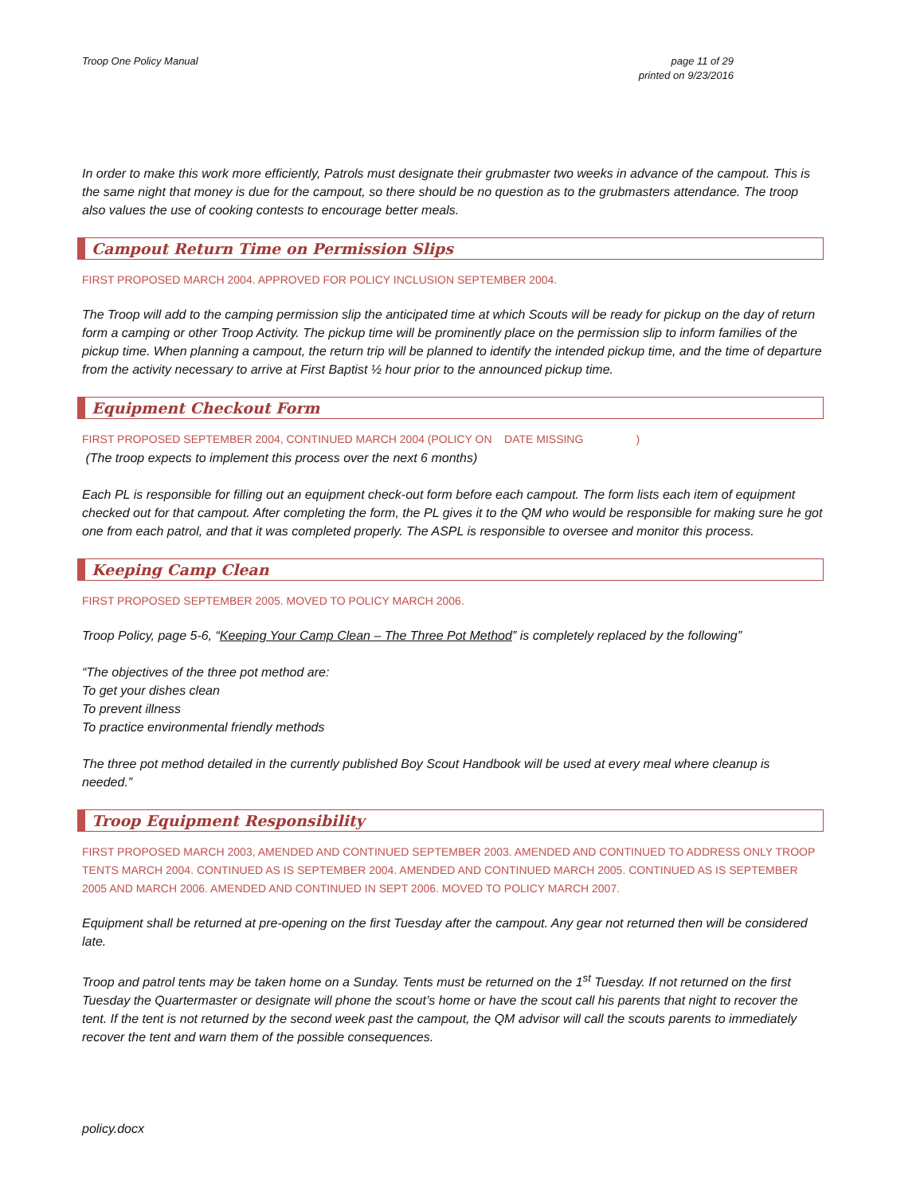Troop One Policy Manual page 11 of 29
printed on 9/23/2016
In order to make this work more efficiently, Patrols must designate their grubmaster two weeks in advance of the campout. This is the same night that money is due for the campout, so there should be no question as to the grubmasters attendance. The troop also values the use of cooking contests to encourage better meals.
Campout Return Time on Permission Slips
FIRST PROPOSED MARCH 2004. APPROVED FOR POLICY INCLUSION SEPTEMBER 2004.
The Troop will add to the camping permission slip the anticipated time at which Scouts will be ready for pickup on the day of return form a camping or other Troop Activity. The pickup time will be prominently place on the permission slip to inform families of the pickup time. When planning a campout, the return trip will be planned to identify the intended pickup time, and the time of departure from the activity necessary to arrive at First Baptist ½ hour prior to the announced pickup time.
Equipment Checkout Form
FIRST PROPOSED SEPTEMBER 2004, CONTINUED MARCH 2004 (POLICY ON DATE MISSING )
(The troop expects to implement this process over the next 6 months)
Each PL is responsible for filling out an equipment check-out form before each campout. The form lists each item of equipment checked out for that campout. After completing the form, the PL gives it to the QM who would be responsible for making sure he got one from each patrol, and that it was completed properly. The ASPL is responsible to oversee and monitor this process.
Keeping Camp Clean
FIRST PROPOSED SEPTEMBER 2005. MOVED TO POLICY MARCH 2006.
Troop Policy, page 5-6, “Keeping Your Camp Clean – The Three Pot Method” is completely replaced by the following”
“The objectives of the three pot method are:
To get your dishes clean
To prevent illness
To practice environmental friendly methods
The three pot method detailed in the currently published Boy Scout Handbook will be used at every meal where cleanup is needed.”
Troop Equipment Responsibility
FIRST PROPOSED MARCH 2003, AMENDED AND CONTINUED SEPTEMBER 2003. AMENDED AND CONTINUED TO ADDRESS ONLY TROOP TENTS MARCH 2004. CONTINUED AS IS SEPTEMBER 2004. AMENDED AND CONTINUED MARCH 2005. CONTINUED AS IS SEPTEMBER 2005 AND MARCH 2006. AMENDED AND CONTINUED IN SEPT 2006. MOVED TO POLICY MARCH 2007.
Equipment shall be returned at pre-opening on the first Tuesday after the campout. Any gear not returned then will be considered late.
Troop and patrol tents may be taken home on a Sunday. Tents must be returned on the 1<sup>st</sup> Tuesday. If not returned on the first Tuesday the Quartermaster or designate will phone the scout’s home or have the scout call his parents that night to recover the tent. If the tent is not returned by the second week past the campout, the QM advisor will call the scouts parents to immediately recover the tent and warn them of the possible consequences.
policy.docx